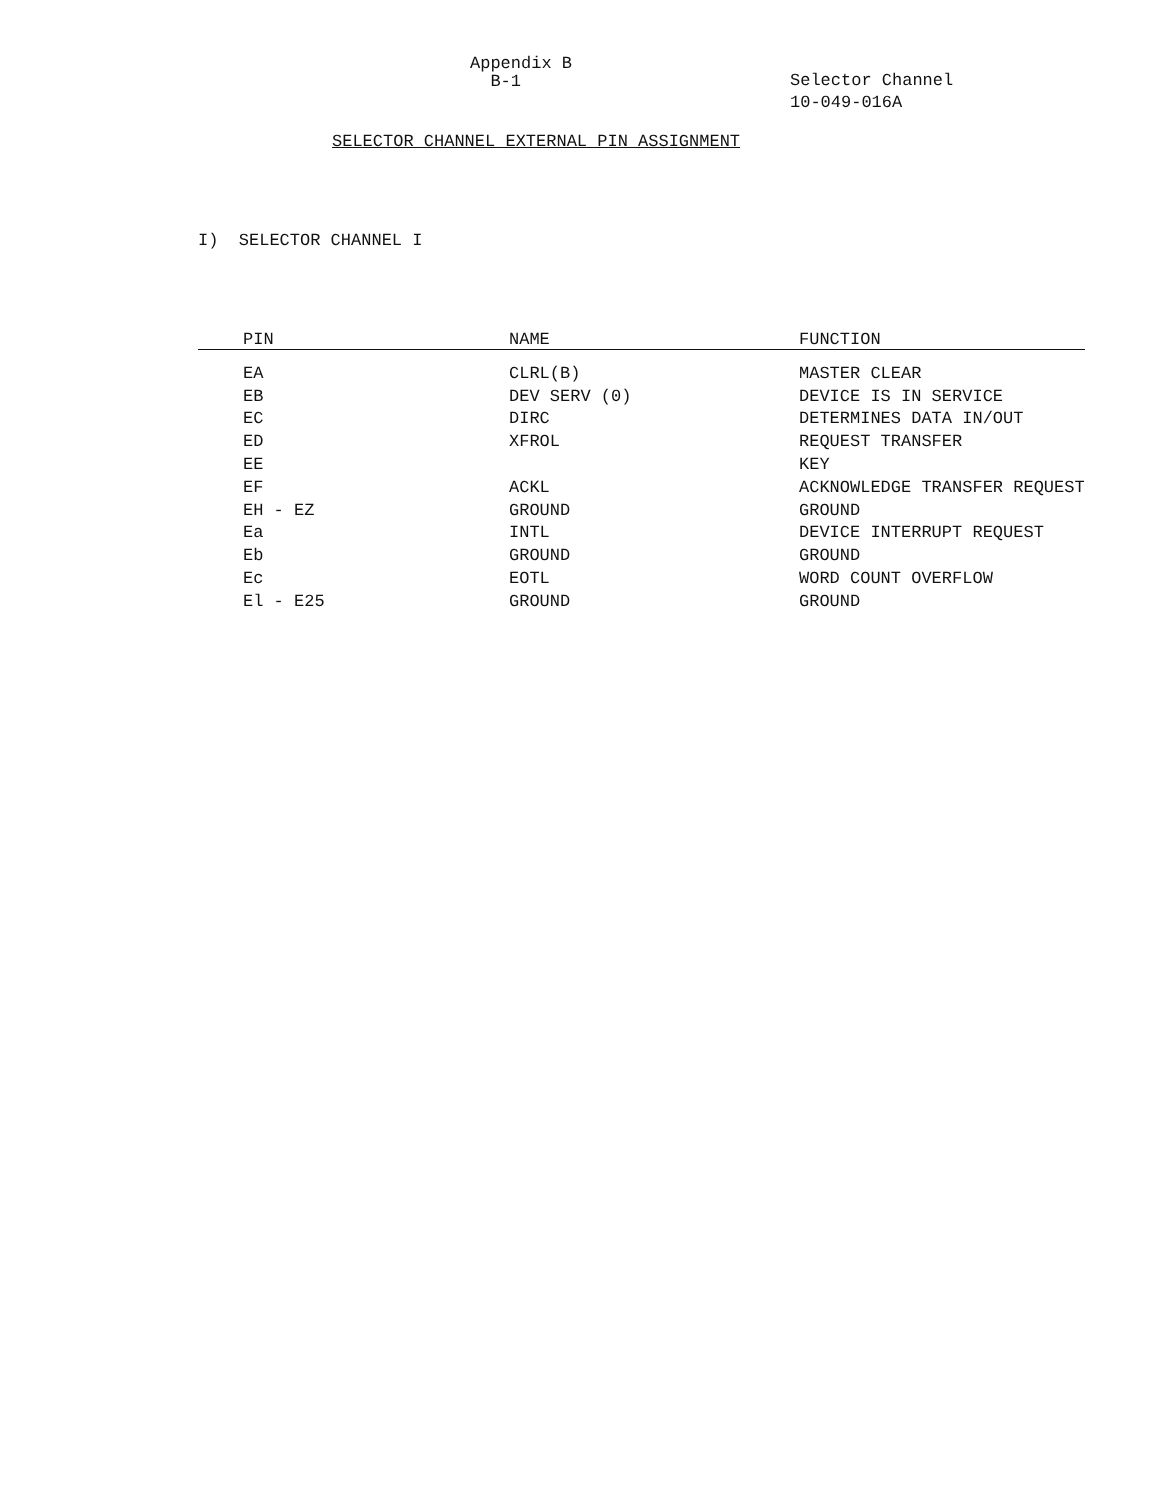Appendix B
B-1
Selector Channel
10-049-016A
SELECTOR CHANNEL EXTERNAL PIN ASSIGNMENT
I) SELECTOR CHANNEL I
| PIN | NAME | FUNCTION |
| --- | --- | --- |
| EA | CLRL(B) | MASTER CLEAR |
| EB | DEV SERV (0) | DEVICE IS IN SERVICE |
| EC | DIRC | DETERMINES DATA IN/OUT |
| ED | XFROL | REQUEST TRANSFER |
| EE | | KEY |
| EF | ACKL | ACKNOWLEDGE TRANSFER REQUEST |
| EH - EZ | GROUND | GROUND |
| Ea | INTL | DEVICE INTERRUPT REQUEST |
| Eb | GROUND | GROUND |
| Ec | EOTL | WORD COUNT OVERFLOW |
| El - E25 | GROUND | GROUND |